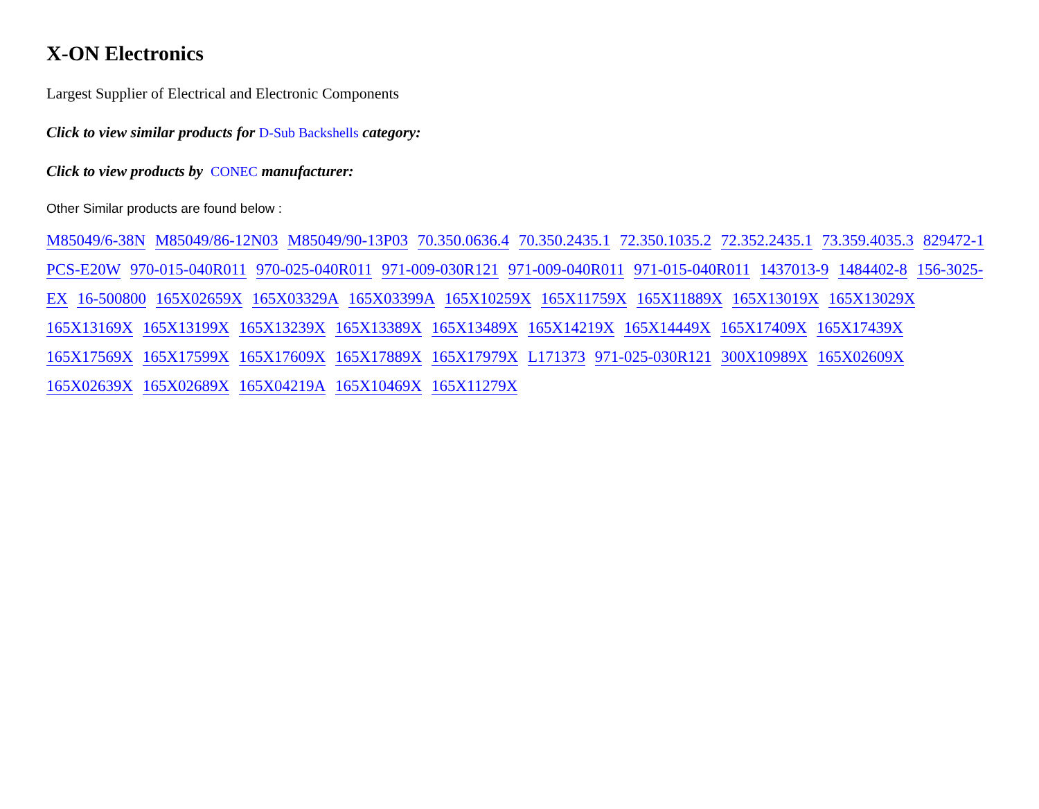X-ON Electronics
Largest Supplier of Electrical and Electronic Components
Click to view similar products for D-Sub Backshells category:
Click to view products by CONEC manufacturer:
Other Similar products are found below :
M85049/6-38N M85049/86-12N03 M85049/90-13P03 70.350.0636.4 70.350.2435.1 72.350.1035.2 72.352.2435.1 73.359.4035.3 829472-1 PCS-E20W 970-015-040R011 970-025-040R011 971-009-030R121 971-009-040R011 971-015-040R011 1437013-9 1484402-8 156-3025-EX 16-500800 165X02659X 165X03329A 165X03399A 165X10259X 165X11759X 165X11889X 165X13019X 165X13029X 165X13169X 165X13199X 165X13239X 165X13389X 165X13489X 165X14219X 165X14449X 165X17409X 165X17439X 165X17569X 165X17599X 165X17609X 165X17889X 165X17979X L171373 971-025-030R121 300X10989X 165X02609X 165X02639X 165X02689X 165X04219A 165X10469X 165X11279X